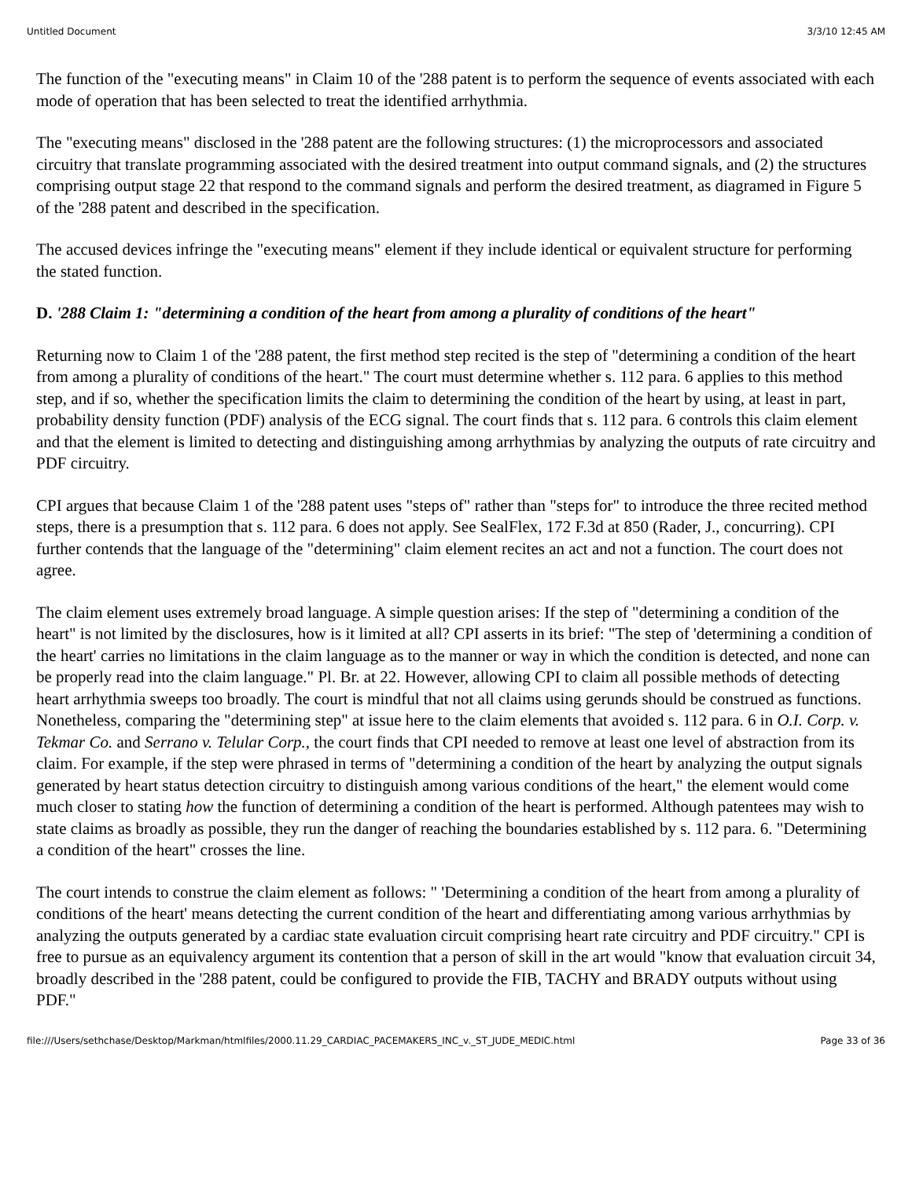Untitled Document 3/3/10 12:45 AM
The function of the "executing means" in Claim 10 of the '288 patent is to perform the sequence of events associated with each mode of operation that has been selected to treat the identified arrhythmia.
The "executing means" disclosed in the '288 patent are the following structures: (1) the microprocessors and associated circuitry that translate programming associated with the desired treatment into output command signals, and (2) the structures comprising output stage 22 that respond to the command signals and perform the desired treatment, as diagramed in Figure 5 of the '288 patent and described in the specification.
The accused devices infringe the "executing means" element if they include identical or equivalent structure for performing the stated function.
D. '288 Claim 1: "determining a condition of the heart from among a plurality of conditions of the heart"
Returning now to Claim 1 of the '288 patent, the first method step recited is the step of "determining a condition of the heart from among a plurality of conditions of the heart." The court must determine whether s. 112 para. 6 applies to this method step, and if so, whether the specification limits the claim to determining the condition of the heart by using, at least in part, probability density function (PDF) analysis of the ECG signal. The court finds that s. 112 para. 6 controls this claim element and that the element is limited to detecting and distinguishing among arrhythmias by analyzing the outputs of rate circuitry and PDF circuitry.
CPI argues that because Claim 1 of the '288 patent uses "steps of" rather than "steps for" to introduce the three recited method steps, there is a presumption that s. 112 para. 6 does not apply. See SealFlex, 172 F.3d at 850 (Rader, J., concurring). CPI further contends that the language of the "determining" claim element recites an act and not a function. The court does not agree.
The claim element uses extremely broad language. A simple question arises: If the step of "determining a condition of the heart" is not limited by the disclosures, how is it limited at all? CPI asserts in its brief: "The step of 'determining a condition of the heart' carries no limitations in the claim language as to the manner or way in which the condition is detected, and none can be properly read into the claim language." Pl. Br. at 22. However, allowing CPI to claim all possible methods of detecting heart arrhythmia sweeps too broadly. The court is mindful that not all claims using gerunds should be construed as functions. Nonetheless, comparing the "determining step" at issue here to the claim elements that avoided s. 112 para. 6 in O.I. Corp. v. Tekmar Co. and Serrano v. Telular Corp., the court finds that CPI needed to remove at least one level of abstraction from its claim. For example, if the step were phrased in terms of "determining a condition of the heart by analyzing the output signals generated by heart status detection circuitry to distinguish among various conditions of the heart," the element would come much closer to stating how the function of determining a condition of the heart is performed. Although patentees may wish to state claims as broadly as possible, they run the danger of reaching the boundaries established by s. 112 para. 6. "Determining a condition of the heart" crosses the line.
The court intends to construe the claim element as follows: " 'Determining a condition of the heart from among a plurality of conditions of the heart' means detecting the current condition of the heart and differentiating among various arrhythmias by analyzing the outputs generated by a cardiac state evaluation circuit comprising heart rate circuitry and PDF circuitry." CPI is free to pursue as an equivalency argument its contention that a person of skill in the art would "know that evaluation circuit 34, broadly described in the '288 patent, could be configured to provide the FIB, TACHY and BRADY outputs without using PDF."
file:///Users/sethchase/Desktop/Markman/htmlfiles/2000.11.29_CARDIAC_PACEMAKERS_INC_v._ST_JUDE_MEDIC.html Page 33 of 36